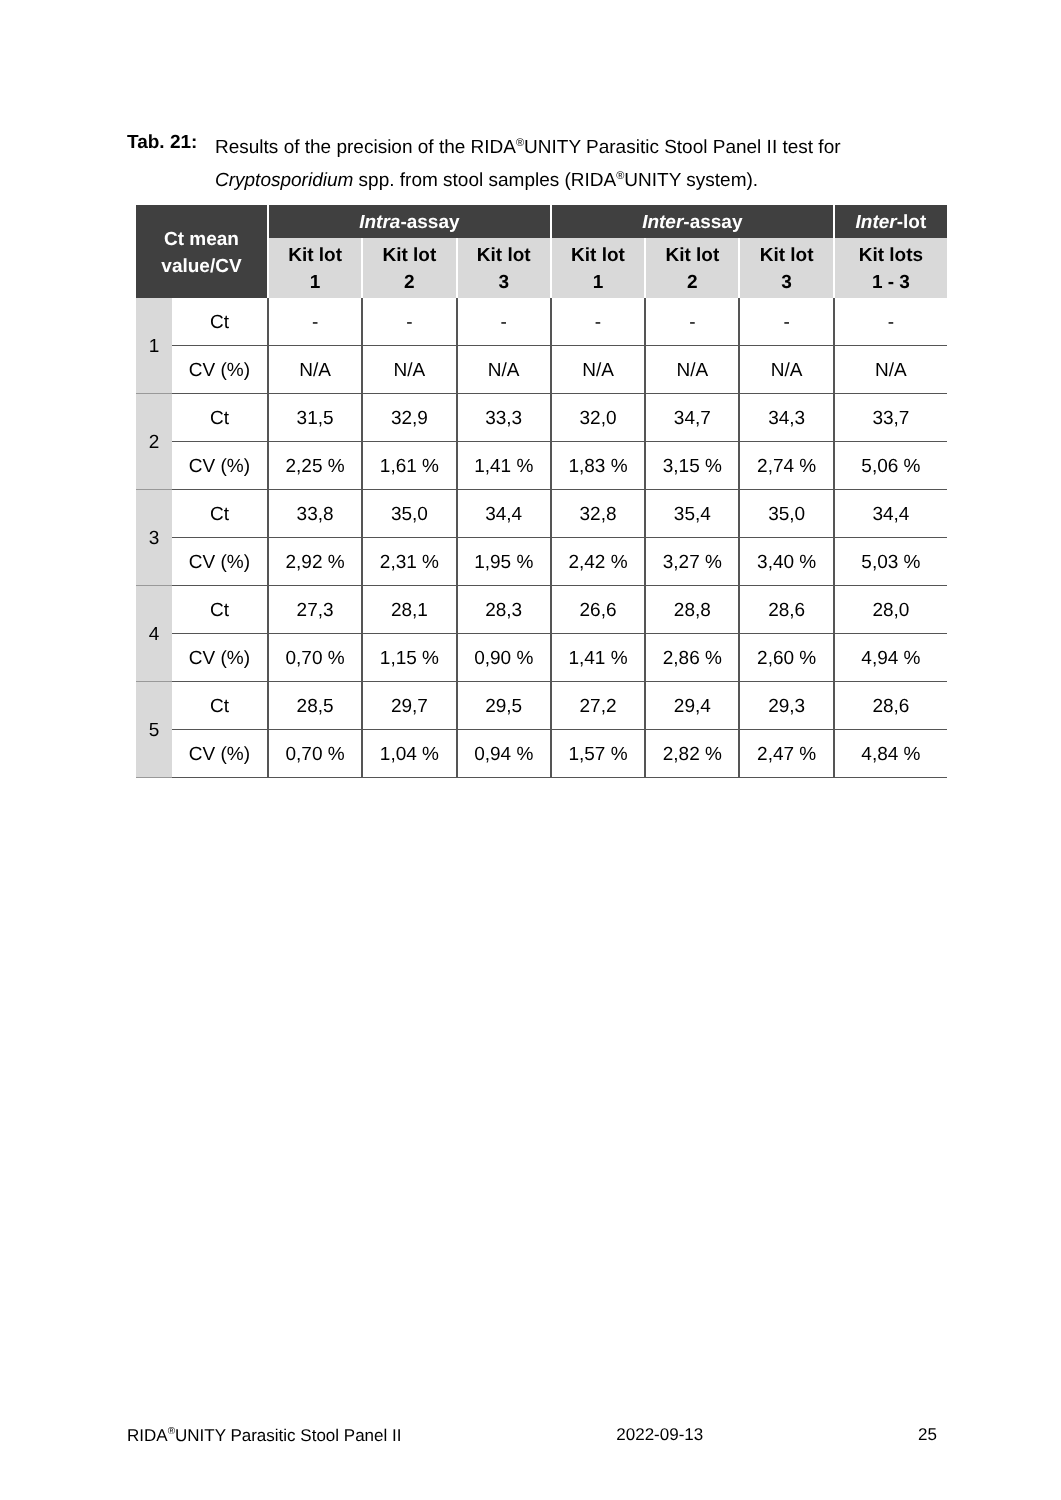Tab. 21: Results of the precision of the RIDA<sup>®</sup>UNITY Parasitic Stool Panel II test for Cryptosporidium spp. from stool samples (RIDA<sup>®</sup>UNITY system).
| Ct mean value/CV | | Intra -assay | | | Inter -assay | | | Inter -lot |
| --- | --- | --- | --- | --- | --- | --- | --- | --- |
| | | Kit lot 1 | Kit lot 2 | Kit lot 3 | Kit lot 1 | Kit lot 2 | Kit lot 3 | Kit lots 1 - 3 |
| 1 | Ct | - | - | - | - | - | - | - |
| | CV (%) | N/A | N/A | N/A | N/A | N/A | N/A | N/A |
| 2 | Ct | 31,5 | 32,9 | 33,3 | 32,0 | 34,7 | 34,3 | 33,7 |
| | CV (%) | 2,25 % | 1,61 % | 1,41 % | 1,83 % | 3,15 % | 2,74 % | 5,06 % |
| 3 | Ct | 33,8 | 35,0 | 34,4 | 32,8 | 35,4 | 35,0 | 34,4 |
| | CV (%) | 2,92 % | 2,31 % | 1,95 % | 2,42 % | 3,27 % | 3,40 % | 5,03 % |
| 4 | Ct | 27,3 | 28,1 | 28,3 | 26,6 | 28,8 | 28,6 | 28,0 |
| | CV (%) | 0,70 % | 1,15 % | 0,90 % | 1,41 % | 2,86 % | 2,60 % | 4,94 % |
| 5 | Ct | 28,5 | 29,7 | 29,5 | 27,2 | 29,4 | 29,3 | 28,6 |
| | CV (%) | 0,70 % | 1,04 % | 0,94 % | 1,57 % | 2,82 % | 2,47 % | 4,84 % |
RIDA<sup>®</sup>UNITY Parasitic Stool Panel II 2022-09-13 25